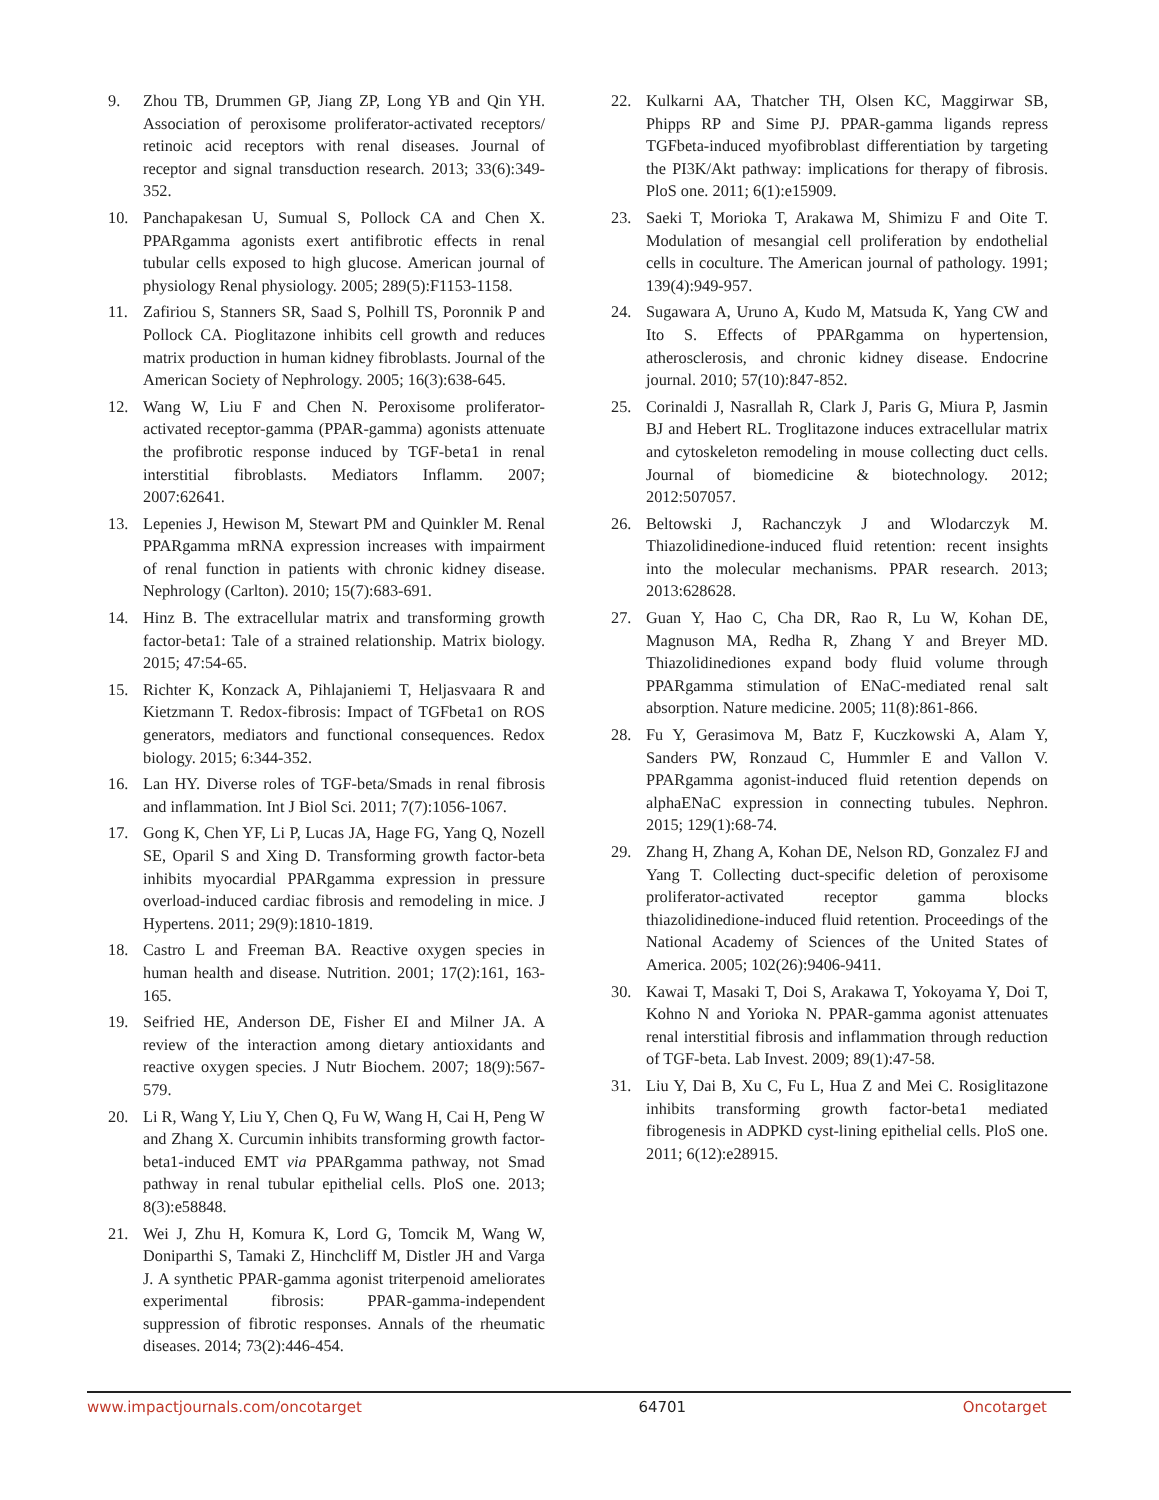9. Zhou TB, Drummen GP, Jiang ZP, Long YB and Qin YH. Association of peroxisome proliferator-activated receptors/ retinoic acid receptors with renal diseases. Journal of receptor and signal transduction research. 2013; 33(6):349-352.
10. Panchapakesan U, Sumual S, Pollock CA and Chen X. PPARgamma agonists exert antifibrotic effects in renal tubular cells exposed to high glucose. American journal of physiology Renal physiology. 2005; 289(5):F1153-1158.
11. Zafiriou S, Stanners SR, Saad S, Polhill TS, Poronnik P and Pollock CA. Pioglitazone inhibits cell growth and reduces matrix production in human kidney fibroblasts. Journal of the American Society of Nephrology. 2005; 16(3):638-645.
12. Wang W, Liu F and Chen N. Peroxisome proliferator-activated receptor-gamma (PPAR-gamma) agonists attenuate the profibrotic response induced by TGF-beta1 in renal interstitial fibroblasts. Mediators Inflamm. 2007; 2007:62641.
13. Lepenies J, Hewison M, Stewart PM and Quinkler M. Renal PPARgamma mRNA expression increases with impairment of renal function in patients with chronic kidney disease. Nephrology (Carlton). 2010; 15(7):683-691.
14. Hinz B. The extracellular matrix and transforming growth factor-beta1: Tale of a strained relationship. Matrix biology. 2015; 47:54-65.
15. Richter K, Konzack A, Pihlajaniemi T, Heljasvaara R and Kietzmann T. Redox-fibrosis: Impact of TGFbeta1 on ROS generators, mediators and functional consequences. Redox biology. 2015; 6:344-352.
16. Lan HY. Diverse roles of TGF-beta/Smads in renal fibrosis and inflammation. Int J Biol Sci. 2011; 7(7):1056-1067.
17. Gong K, Chen YF, Li P, Lucas JA, Hage FG, Yang Q, Nozell SE, Oparil S and Xing D. Transforming growth factor-beta inhibits myocardial PPARgamma expression in pressure overload-induced cardiac fibrosis and remodeling in mice. J Hypertens. 2011; 29(9):1810-1819.
18. Castro L and Freeman BA. Reactive oxygen species in human health and disease. Nutrition. 2001; 17(2):161, 163-165.
19. Seifried HE, Anderson DE, Fisher EI and Milner JA. A review of the interaction among dietary antioxidants and reactive oxygen species. J Nutr Biochem. 2007; 18(9):567-579.
20. Li R, Wang Y, Liu Y, Chen Q, Fu W, Wang H, Cai H, Peng W and Zhang X. Curcumin inhibits transforming growth factor-beta1-induced EMT via PPARgamma pathway, not Smad pathway in renal tubular epithelial cells. PloS one. 2013; 8(3):e58848.
21. Wei J, Zhu H, Komura K, Lord G, Tomcik M, Wang W, Doniparthi S, Tamaki Z, Hinchcliff M, Distler JH and Varga J. A synthetic PPAR-gamma agonist triterpenoid ameliorates experimental fibrosis: PPAR-gamma-independent suppression of fibrotic responses. Annals of the rheumatic diseases. 2014; 73(2):446-454.
22. Kulkarni AA, Thatcher TH, Olsen KC, Maggirwar SB, Phipps RP and Sime PJ. PPAR-gamma ligands repress TGFbeta-induced myofibroblast differentiation by targeting the PI3K/Akt pathway: implications for therapy of fibrosis. PloS one. 2011; 6(1):e15909.
23. Saeki T, Morioka T, Arakawa M, Shimizu F and Oite T. Modulation of mesangial cell proliferation by endothelial cells in coculture. The American journal of pathology. 1991; 139(4):949-957.
24. Sugawara A, Uruno A, Kudo M, Matsuda K, Yang CW and Ito S. Effects of PPARgamma on hypertension, atherosclerosis, and chronic kidney disease. Endocrine journal. 2010; 57(10):847-852.
25. Corinaldi J, Nasrallah R, Clark J, Paris G, Miura P, Jasmin BJ and Hebert RL. Troglitazone induces extracellular matrix and cytoskeleton remodeling in mouse collecting duct cells. Journal of biomedicine & biotechnology. 2012; 2012:507057.
26. Beltowski J, Rachanczyk J and Wlodarczyk M. Thiazolidinedione-induced fluid retention: recent insights into the molecular mechanisms. PPAR research. 2013; 2013:628628.
27. Guan Y, Hao C, Cha DR, Rao R, Lu W, Kohan DE, Magnuson MA, Redha R, Zhang Y and Breyer MD. Thiazolidinediones expand body fluid volume through PPARgamma stimulation of ENaC-mediated renal salt absorption. Nature medicine. 2005; 11(8):861-866.
28. Fu Y, Gerasimova M, Batz F, Kuczkowski A, Alam Y, Sanders PW, Ronzaud C, Hummler E and Vallon V. PPARgamma agonist-induced fluid retention depends on alphaENaC expression in connecting tubules. Nephron. 2015; 129(1):68-74.
29. Zhang H, Zhang A, Kohan DE, Nelson RD, Gonzalez FJ and Yang T. Collecting duct-specific deletion of peroxisome proliferator-activated receptor gamma blocks thiazolidinedione-induced fluid retention. Proceedings of the National Academy of Sciences of the United States of America. 2005; 102(26):9406-9411.
30. Kawai T, Masaki T, Doi S, Arakawa T, Yokoyama Y, Doi T, Kohno N and Yorioka N. PPAR-gamma agonist attenuates renal interstitial fibrosis and inflammation through reduction of TGF-beta. Lab Invest. 2009; 89(1):47-58.
31. Liu Y, Dai B, Xu C, Fu L, Hua Z and Mei C. Rosiglitazone inhibits transforming growth factor-beta1 mediated fibrogenesis in ADPKD cyst-lining epithelial cells. PloS one. 2011; 6(12):e28915.
www.impactjournals.com/oncotarget 64701 Oncotarget